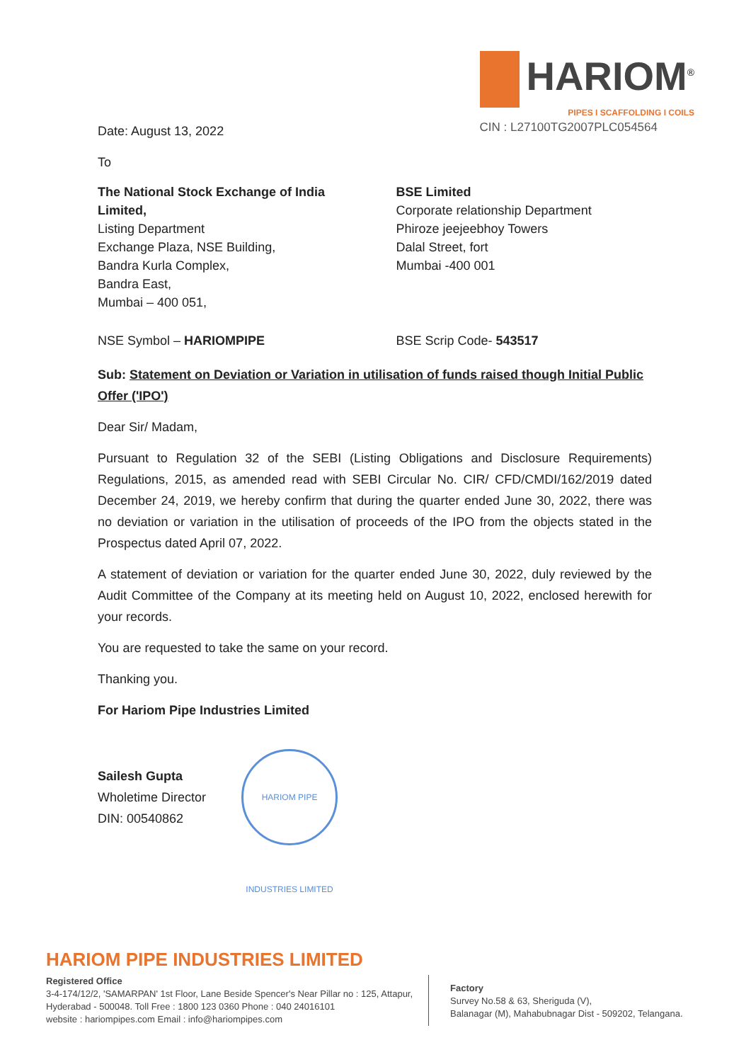HARIOM<sup>®</sup>
PIPES I SCAFFOLDING I COILS
CIN : L27100TG2007PLC054564
Date: August 13, 2022
To
The National Stock Exchange of India Limited,
Listing Department
Exchange Plaza, NSE Building,
Bandra Kurla Complex,
Bandra East,
Mumbai – 400 051,
BSE Limited
Corporate relationship Department
Phiroze jeejeebhoy Towers
Dalal Street, fort
Mumbai -400 001
NSE Symbol – HARIOMPIPE BSE Scrip Code- 543517
Sub: Statement on Deviation or Variation in utilisation of funds raised though Initial Public Offer ('IPO')
Dear Sir/ Madam,
Pursuant to Regulation 32 of the SEBI (Listing Obligations and Disclosure Requirements) Regulations, 2015, as amended read with SEBI Circular No. CIR/ CFD/CMDI/162/2019 dated December 24, 2019, we hereby confirm that during the quarter ended June 30, 2022, there was no deviation or variation in the utilisation of proceeds of the IPO from the objects stated in the Prospectus dated April 07, 2022.
A statement of deviation or variation for the quarter ended June 30, 2022, duly reviewed by the Audit Committee of the Company at its meeting held on August 10, 2022, enclosed herewith for your records.
You are requested to take the same on your record.
Thanking you.
For Hariom Pipe Industries Limited
Sailesh Gupta
Wholetime Director
DIN: 00540862
HARIOM PIPE INDUSTRIES LIMITED
HARIOM PIPE INDUSTRIES LIMITED
Registered Office
3-4-174/12/2, 'SAMARPAN' 1st Floor, Lane Beside Spencer's Near Pillar no : 125, Attapur, Hyderabad - 500048. Toll Free : 1800 123 0360 Phone : 040 24016101
website : hariompipes.com Email : info@hariompipes.com
Factory
Survey No.58 & 63, Sheriguda (V),
Balanagar (M), Mahabubnagar Dist - 509202, Telangana.